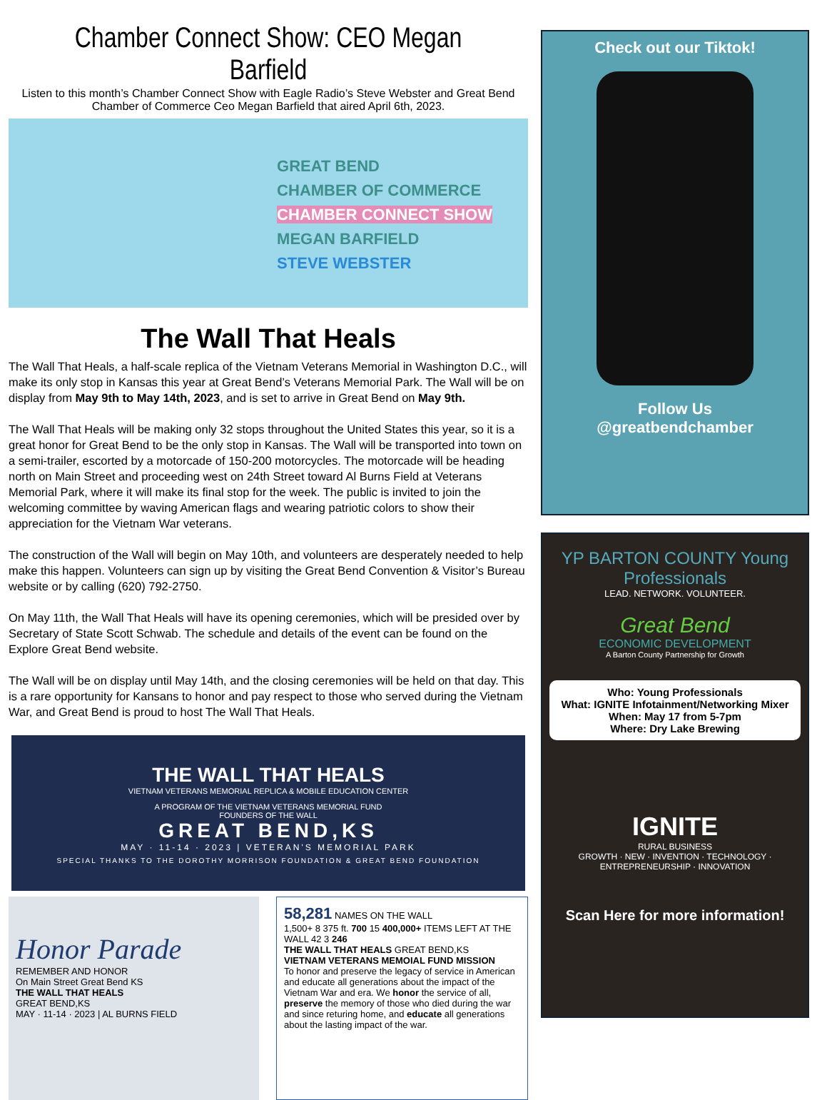Chamber Connect Show: CEO Megan Barfield
Listen to this month’s Chamber Connect Show with Eagle Radio’s Steve Webster and Great Bend Chamber of Commerce Ceo Megan Barfield that aired April 6th, 2023.
GREAT BEND
CHAMBER OF COMMERCE
CHAMBER CONNECT SHOW
MEGAN BARFIELD
STEVE WEBSTER
The Wall That Heals
The Wall That Heals, a half-scale replica of the Vietnam Veterans Memorial in Washington D.C., will make its only stop in Kansas this year at Great Bend’s Veterans Memorial Park. The Wall will be on display from May 9th to May 14th, 2023, and is set to arrive in Great Bend on May 9th.
The Wall That Heals will be making only 32 stops throughout the United States this year, so it is a great honor for Great Bend to be the only stop in Kansas. The Wall will be transported into town on a semi-trailer, escorted by a motorcade of 150-200 motorcycles. The motorcade will be heading north on Main Street and proceeding west on 24th Street toward Al Burns Field at Veterans Memorial Park, where it will make its final stop for the week. The public is invited to join the welcoming committee by waving American flags and wearing patriotic colors to show their appreciation for the Vietnam War veterans.
The construction of the Wall will begin on May 10th, and volunteers are desperately needed to help make this happen. Volunteers can sign up by visiting the Great Bend Convention & Visitor’s Bureau website or by calling (620) 792-2750.
On May 11th, the Wall That Heals will have its opening ceremonies, which will be presided over by Secretary of State Scott Schwab. The schedule and details of the event can be found on the Explore Great Bend website.
The Wall will be on display until May 14th, and the closing ceremonies will be held on that day. This is a rare opportunity for Kansans to honor and pay respect to those who served during the Vietnam War, and Great Bend is proud to host The Wall That Heals.
THE WALL THAT HEALS
VIETNAM VETERANS MEMORIAL REPLICA & MOBILE EDUCATION CENTER
A PROGRAM OF THE VIETNAM VETERANS MEMORIAL FUND
FOUNDERS OF THE WALL
GREAT BEND,KS
MAY · 11-14 · 2023 | VETERAN'S MEMORIAL PARK
SPECIAL THANKS TO THE DOROTHY MORRISON FOUNDATION & GREAT BEND FOUNDATION
Honor Parade
REMEMBER AND HONOR
On Main Street Great Bend KS
THE WALL THAT HEALS
GREAT BEND,KS
MAY · 11-14 · 2023 | AL BURNS FIELD
58,281 NAMES ON THE WALL
1,500+ 8 375 ft. 700 15 400,000+ ITEMS LEFT AT THE WALL 42 3 246
THE WALL THAT HEALS GREAT BEND,KS
VIETNAM VETERANS MEMOIAL FUND MISSION
To honor and preserve the legacy of service in American and educate all generations about the impact of the Vietnam War and era. We honor the service of all, preserve the memory of those who died during the war and since returing home, and educate all generations about the lasting impact of the war.
Check out our Tiktok!
Follow Us
@greatbendchamber
YP BARTON COUNTY Young Professionals
LEAD. NETWORK. VOLUNTEER.
Great Bend
ECONOMIC DEVELOPMENT
A Barton County Partnership for Growth
Who: Young Professionals
What: IGNITE Infotainment/Networking Mixer
When: May 17 from 5-7pm
Where: Dry Lake Brewing
IGNITE
RURAL BUSINESS
GROWTH · NEW · INVENTION · TECHNOLOGY · ENTREPRENEURSHIP · INNOVATION
Scan Here for more information!